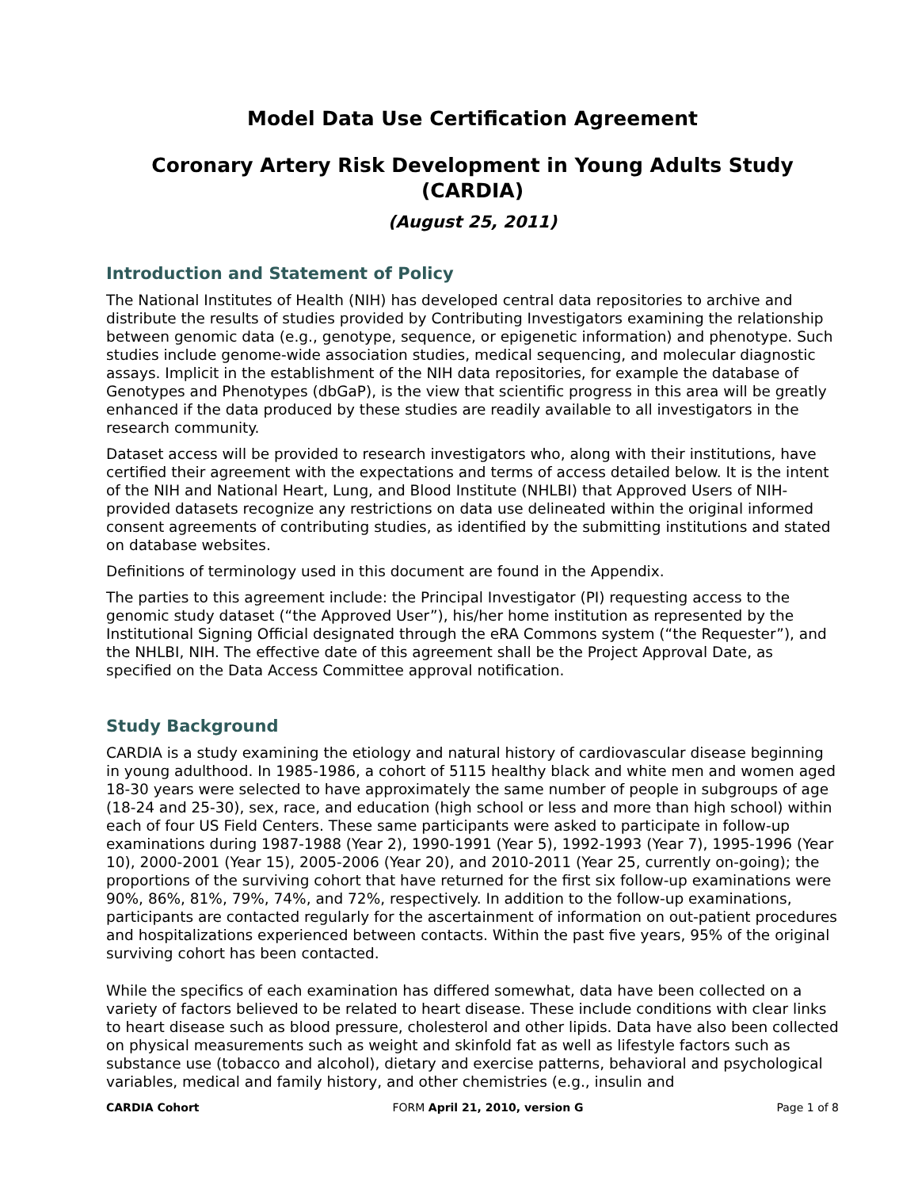Model Data Use Certification Agreement
Coronary Artery Risk Development in Young Adults Study
(CARDIA)
(August 25, 2011)
Introduction and Statement of Policy
The National Institutes of Health (NIH) has developed central data repositories to archive and distribute the results of studies provided by Contributing Investigators examining the relationship between genomic data (e.g., genotype, sequence, or epigenetic information) and phenotype. Such studies include genome-wide association studies, medical sequencing, and molecular diagnostic assays. Implicit in the establishment of the NIH data repositories, for example the database of Genotypes and Phenotypes (dbGaP), is the view that scientific progress in this area will be greatly enhanced if the data produced by these studies are readily available to all investigators in the research community.
Dataset access will be provided to research investigators who, along with their institutions, have certified their agreement with the expectations and terms of access detailed below. It is the intent of the NIH and National Heart, Lung, and Blood Institute (NHLBI) that Approved Users of NIH-provided datasets recognize any restrictions on data use delineated within the original informed consent agreements of contributing studies, as identified by the submitting institutions and stated on database websites.
Definitions of terminology used in this document are found in the Appendix.
The parties to this agreement include: the Principal Investigator (PI) requesting access to the genomic study dataset (“the Approved User”), his/her home institution as represented by the Institutional Signing Official designated through the eRA Commons system (“the Requester”), and the NHLBI, NIH. The effective date of this agreement shall be the Project Approval Date, as specified on the Data Access Committee approval notification.
Study Background
CARDIA is a study examining the etiology and natural history of cardiovascular disease beginning in young adulthood. In 1985-1986, a cohort of 5115 healthy black and white men and women aged 18-30 years were selected to have approximately the same number of people in subgroups of age (18-24 and 25-30), sex, race, and education (high school or less and more than high school) within each of four US Field Centers. These same participants were asked to participate in follow-up examinations during 1987-1988 (Year 2), 1990-1991 (Year 5), 1992-1993 (Year 7), 1995-1996 (Year 10), 2000-2001 (Year 15), 2005-2006 (Year 20), and 2010-2011 (Year 25, currently on-going); the proportions of the surviving cohort that have returned for the first six follow-up examinations were 90%, 86%, 81%, 79%, 74%, and 72%, respectively. In addition to the follow-up examinations, participants are contacted regularly for the ascertainment of information on out-patient procedures and hospitalizations experienced between contacts. Within the past five years, 95% of the original surviving cohort has been contacted.
While the specifics of each examination has differed somewhat, data have been collected on a variety of factors believed to be related to heart disease. These include conditions with clear links to heart disease such as blood pressure, cholesterol and other lipids. Data have also been collected on physical measurements such as weight and skinfold fat as well as lifestyle factors such as substance use (tobacco and alcohol), dietary and exercise patterns, behavioral and psychological variables, medical and family history, and other chemistries (e.g., insulin and
CARDIA Cohort FORM April 21, 2010, version G Page 1 of 8